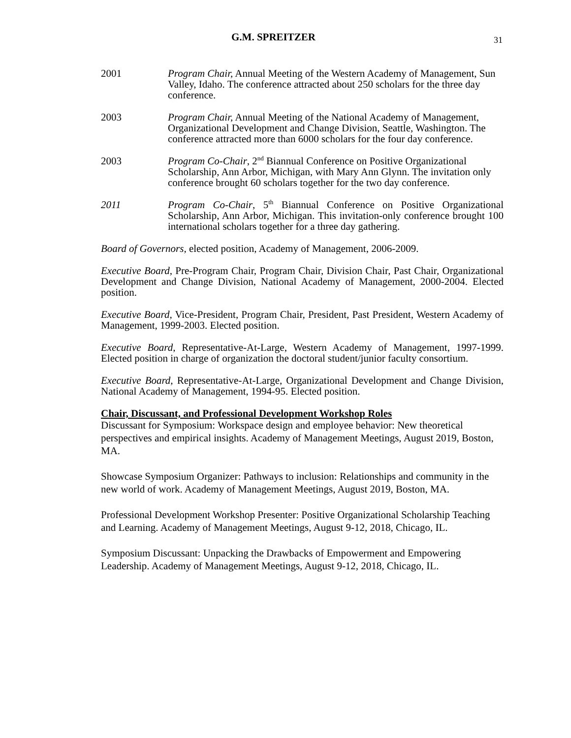G.M. SPREITZER 31
2001 Program Chair, Annual Meeting of the Western Academy of Management, Sun Valley, Idaho. The conference attracted about 250 scholars for the three day conference.
2003 Program Chair, Annual Meeting of the National Academy of Management, Organizational Development and Change Division, Seattle, Washington. The conference attracted more than 6000 scholars for the four day conference.
2003 Program Co-Chair, 2<sup>nd</sup> Biannual Conference on Positive Organizational Scholarship, Ann Arbor, Michigan, with Mary Ann Glynn. The invitation only conference brought 60 scholars together for the two day conference.
2011 Program Co-Chair, 5<sup>th</sup> Biannual Conference on Positive Organizational Scholarship, Ann Arbor, Michigan. This invitation-only conference brought 100 international scholars together for a three day gathering.
Board of Governors, elected position, Academy of Management, 2006-2009.
Executive Board, Pre-Program Chair, Program Chair, Division Chair, Past Chair, Organizational Development and Change Division, National Academy of Management, 2000-2004. Elected position.
Executive Board, Vice-President, Program Chair, President, Past President, Western Academy of Management, 1999-2003. Elected position.
Executive Board, Representative-At-Large, Western Academy of Management, 1997-1999. Elected position in charge of organization the doctoral student/junior faculty consortium.
Executive Board, Representative-At-Large, Organizational Development and Change Division, National Academy of Management, 1994-95. Elected position.
Chair, Discussant, and Professional Development Workshop Roles
Discussant for Symposium: Workspace design and employee behavior: New theoretical perspectives and empirical insights. Academy of Management Meetings, August 2019, Boston, MA.
Showcase Symposium Organizer: Pathways to inclusion: Relationships and community in the new world of work. Academy of Management Meetings, August 2019, Boston, MA.
Professional Development Workshop Presenter: Positive Organizational Scholarship Teaching and Learning. Academy of Management Meetings, August 9-12, 2018, Chicago, IL.
Symposium Discussant: Unpacking the Drawbacks of Empowerment and Empowering Leadership. Academy of Management Meetings, August 9-12, 2018, Chicago, IL.